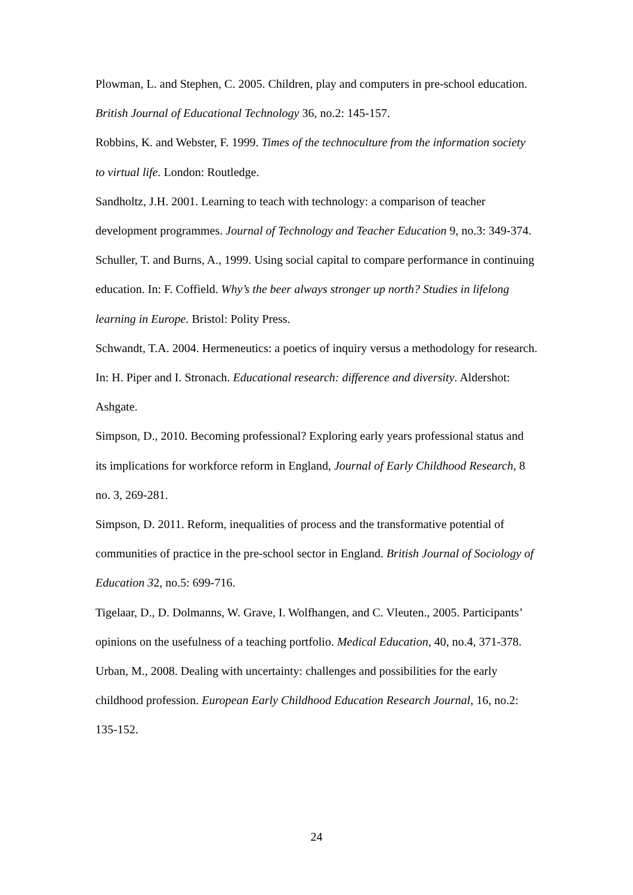Plowman, L. and Stephen, C. 2005. Children, play and computers in pre-school education. British Journal of Educational Technology 36, no.2: 145-157.
Robbins, K. and Webster, F. 1999. Times of the technoculture from the information society to virtual life. London: Routledge.
Sandholtz, J.H. 2001. Learning to teach with technology: a comparison of teacher development programmes. Journal of Technology and Teacher Education 9, no.3: 349-374.
Schuller, T. and Burns, A., 1999. Using social capital to compare performance in continuing education. In: F. Coffield. Why’s the beer always stronger up north? Studies in lifelong learning in Europe. Bristol: Polity Press.
Schwandt, T.A. 2004. Hermeneutics: a poetics of inquiry versus a methodology for research. In: H. Piper and I. Stronach. Educational research: difference and diversity. Aldershot: Ashgate.
Simpson, D., 2010. Becoming professional? Exploring early years professional status and its implications for workforce reform in England, Journal of Early Childhood Research, 8 no. 3, 269-281.
Simpson, D. 2011. Reform, inequalities of process and the transformative potential of communities of practice in the pre-school sector in England. British Journal of Sociology of Education 32, no.5: 699-716.
Tigelaar, D., D. Dolmanns, W. Grave, I. Wolfhangen, and C. Vleuten., 2005. Participants’ opinions on the usefulness of a teaching portfolio. Medical Education, 40, no.4, 371-378.
Urban, M., 2008. Dealing with uncertainty: challenges and possibilities for the early childhood profession. European Early Childhood Education Research Journal, 16, no.2: 135-152.
24